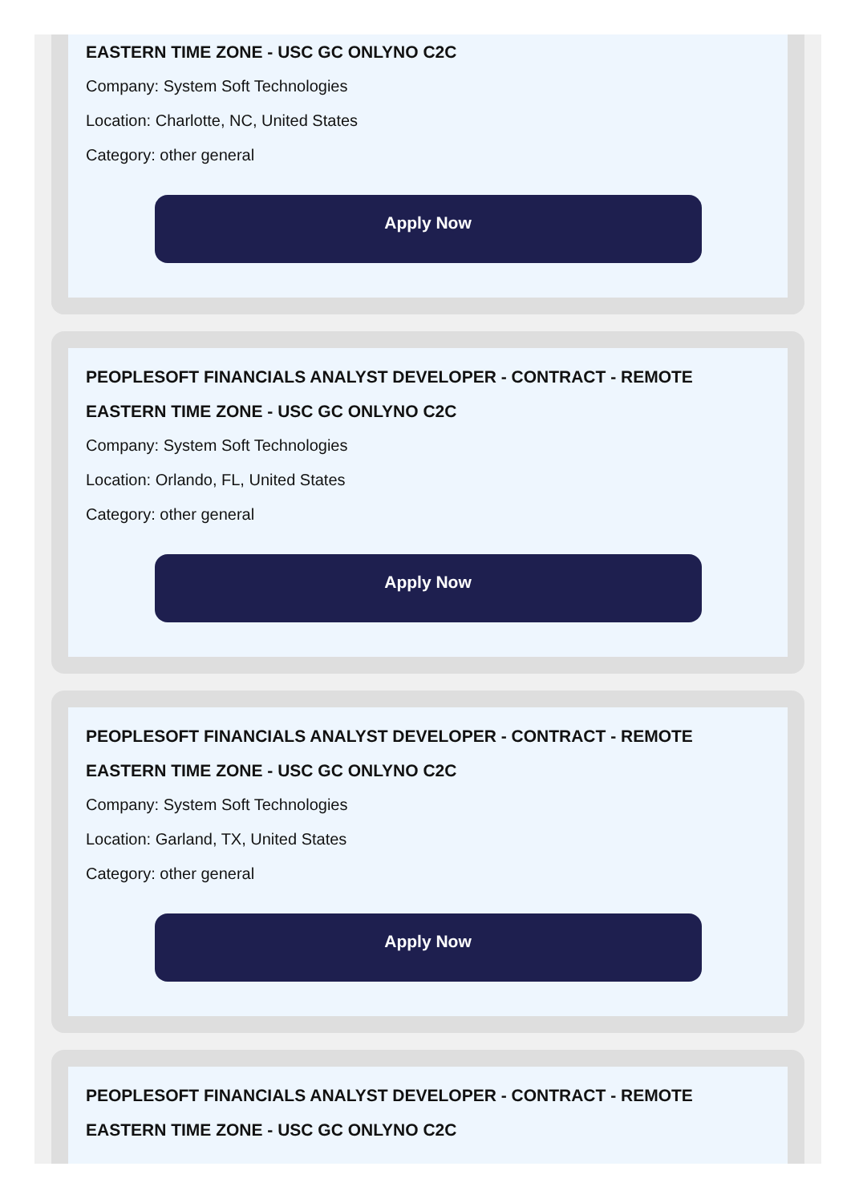EASTERN TIME ZONE - USC GC ONLYNO C2C
Company: System Soft Technologies
Location: Charlotte, NC, United States
Category: other general
Apply Now
PEOPLESOFT FINANCIALS ANALYST DEVELOPER - CONTRACT - REMOTE EASTERN TIME ZONE - USC GC ONLYNO C2C
Company: System Soft Technologies
Location: Orlando, FL, United States
Category: other general
Apply Now
PEOPLESOFT FINANCIALS ANALYST DEVELOPER - CONTRACT - REMOTE EASTERN TIME ZONE - USC GC ONLYNO C2C
Company: System Soft Technologies
Location: Garland, TX, United States
Category: other general
Apply Now
PEOPLESOFT FINANCIALS ANALYST DEVELOPER - CONTRACT - REMOTE EASTERN TIME ZONE - USC GC ONLYNO C2C